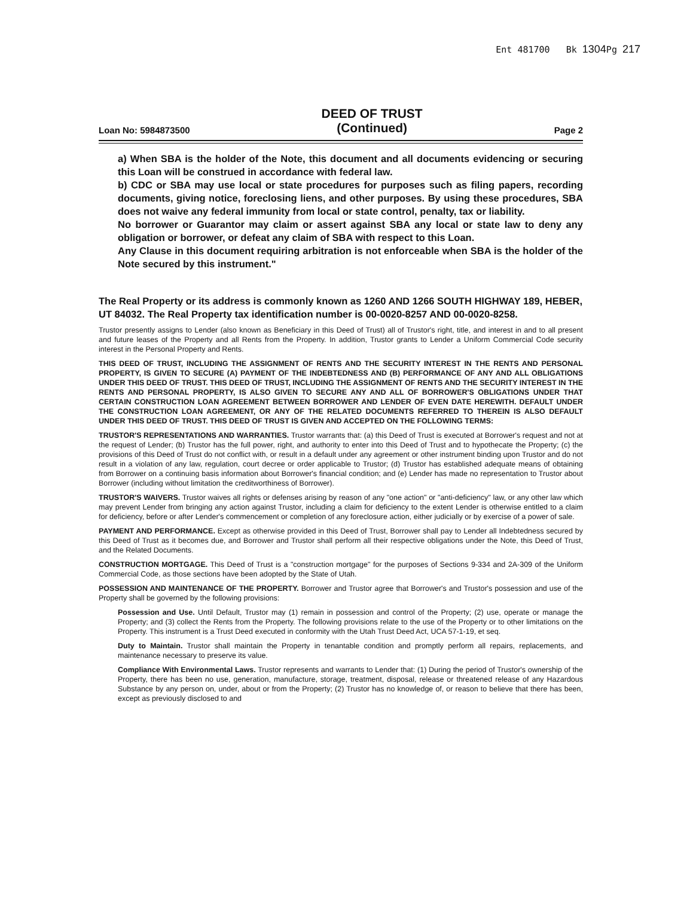Ent 481700 Bk 1304 Pg 217
Loan No: 5984873500
DEED OF TRUST
(Continued)
Page 2
a) When SBA is the holder of the Note, this document and all documents evidencing or securing this Loan will be construed in accordance with federal law.
b) CDC or SBA may use local or state procedures for purposes such as filing papers, recording documents, giving notice, foreclosing liens, and other purposes. By using these procedures, SBA does not waive any federal immunity from local or state control, penalty, tax or liability.
No borrower or Guarantor may claim or assert against SBA any local or state law to deny any obligation or borrower, or defeat any claim of SBA with respect to this Loan.
Any Clause in this document requiring arbitration is not enforceable when SBA is the holder of the Note secured by this instrument."
The Real Property or its address is commonly known as 1260 AND 1266 SOUTH HIGHWAY 189, HEBER, UT 84032. The Real Property tax identification number is 00-0020-8257 AND 00-0020-8258.
Trustor presently assigns to Lender (also known as Beneficiary in this Deed of Trust) all of Trustor's right, title, and interest in and to all present and future leases of the Property and all Rents from the Property. In addition, Trustor grants to Lender a Uniform Commercial Code security interest in the Personal Property and Rents.
THIS DEED OF TRUST, INCLUDING THE ASSIGNMENT OF RENTS AND THE SECURITY INTEREST IN THE RENTS AND PERSONAL PROPERTY, IS GIVEN TO SECURE (A) PAYMENT OF THE INDEBTEDNESS AND (B) PERFORMANCE OF ANY AND ALL OBLIGATIONS UNDER THIS DEED OF TRUST. THIS DEED OF TRUST, INCLUDING THE ASSIGNMENT OF RENTS AND THE SECURITY INTEREST IN THE RENTS AND PERSONAL PROPERTY, IS ALSO GIVEN TO SECURE ANY AND ALL OF BORROWER'S OBLIGATIONS UNDER THAT CERTAIN CONSTRUCTION LOAN AGREEMENT BETWEEN BORROWER AND LENDER OF EVEN DATE HEREWITH. DEFAULT UNDER THE CONSTRUCTION LOAN AGREEMENT, OR ANY OF THE RELATED DOCUMENTS REFERRED TO THEREIN IS ALSO DEFAULT UNDER THIS DEED OF TRUST. THIS DEED OF TRUST IS GIVEN AND ACCEPTED ON THE FOLLOWING TERMS:
TRUSTOR'S REPRESENTATIONS AND WARRANTIES. Trustor warrants that: (a) this Deed of Trust is executed at Borrower's request and not at the request of Lender; (b) Trustor has the full power, right, and authority to enter into this Deed of Trust and to hypothecate the Property; (c) the provisions of this Deed of Trust do not conflict with, or result in a default under any agreement or other instrument binding upon Trustor and do not result in a violation of any law, regulation, court decree or order applicable to Trustor; (d) Trustor has established adequate means of obtaining from Borrower on a continuing basis information about Borrower's financial condition; and (e) Lender has made no representation to Trustor about Borrower (including without limitation the creditworthiness of Borrower).
TRUSTOR'S WAIVERS. Trustor waives all rights or defenses arising by reason of any "one action" or "anti-deficiency" law, or any other law which may prevent Lender from bringing any action against Trustor, including a claim for deficiency to the extent Lender is otherwise entitled to a claim for deficiency, before or after Lender's commencement or completion of any foreclosure action, either judicially or by exercise of a power of sale.
PAYMENT AND PERFORMANCE. Except as otherwise provided in this Deed of Trust, Borrower shall pay to Lender all Indebtedness secured by this Deed of Trust as it becomes due, and Borrower and Trustor shall perform all their respective obligations under the Note, this Deed of Trust, and the Related Documents.
CONSTRUCTION MORTGAGE. This Deed of Trust is a "construction mortgage" for the purposes of Sections 9-334 and 2A-309 of the Uniform Commercial Code, as those sections have been adopted by the State of Utah.
POSSESSION AND MAINTENANCE OF THE PROPERTY. Borrower and Trustor agree that Borrower's and Trustor's possession and use of the Property shall be governed by the following provisions:
Possession and Use. Until Default, Trustor may (1) remain in possession and control of the Property; (2) use, operate or manage the Property; and (3) collect the Rents from the Property. The following provisions relate to the use of the Property or to other limitations on the Property. This instrument is a Trust Deed executed in conformity with the Utah Trust Deed Act, UCA 57-1-19, et seq.
Duty to Maintain. Trustor shall maintain the Property in tenantable condition and promptly perform all repairs, replacements, and maintenance necessary to preserve its value.
Compliance With Environmental Laws. Trustor represents and warrants to Lender that: (1) During the period of Trustor's ownership of the Property, there has been no use, generation, manufacture, storage, treatment, disposal, release or threatened release of any Hazardous Substance by any person on, under, about or from the Property; (2) Trustor has no knowledge of, or reason to believe that there has been, except as previously disclosed to and